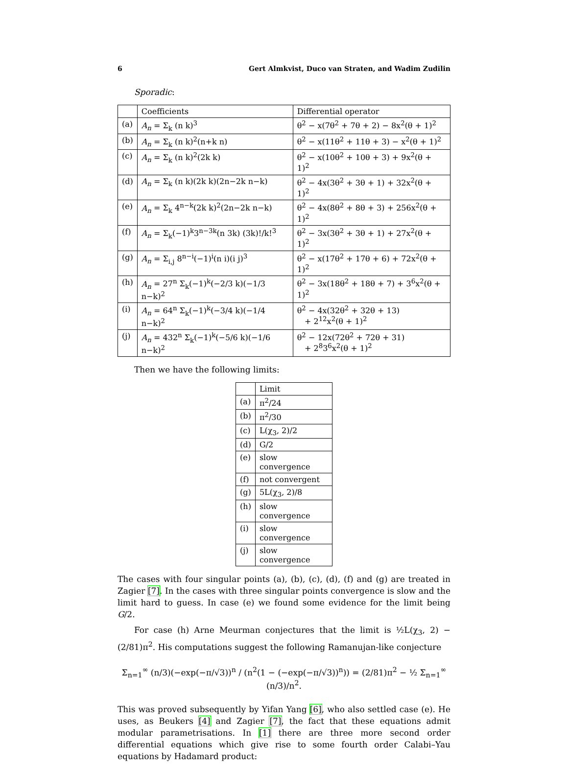6 Gert Almkvist, Duco van Straten, and Wadim Zudilin
Sporadic:
| | Coefficients | Differential operator |
| --- | --- | --- |
| (a) | A<sub>n</sub> = Σ<sub>k</sub> (n k)<sup>3</sup> | θ<sup>2</sup> − x(7θ<sup>2</sup> + 7θ + 2) − 8x<sup>2</sup>(θ + 1)<sup>2</sup> |
| (b) | A<sub>n</sub> = Σ<sub>k</sub> (n k)<sup>2</sup>(n+k n) | θ<sup>2</sup> − x(11θ<sup>2</sup> + 11θ + 3) − x<sup>2</sup>(θ + 1)<sup>2</sup> |
| (c) | A<sub>n</sub> = Σ<sub>k</sub> (n k)<sup>2</sup>(2k k) | θ<sup>2</sup> − x(10θ<sup>2</sup> + 10θ + 3) + 9x<sup>2</sup>(θ + 1)<sup>2</sup> |
| (d) | A<sub>n</sub> = Σ<sub>k</sub> (n k)(2k k)(2n−2k n−k) | θ<sup>2</sup> − 4x(3θ<sup>2</sup> + 3θ + 1) + 32x<sup>2</sup>(θ + 1)<sup>2</sup> |
| (e) | A<sub>n</sub> = Σ<sub>k</sub> 4<sup>n−k</sup>(2k k)<sup>2</sup>(2n−2k n−k) | θ<sup>2</sup> − 4x(8θ<sup>2</sup> + 8θ + 3) + 256x<sup>2</sup>(θ + 1)<sup>2</sup> |
| (f) | A<sub>n</sub> = Σ<sub>k</sub>(−1)<sup>k</sup>3<sup>n−3k</sup>(n 3k) (3k)!/k!<sup>3</sup> | θ<sup>2</sup> − 3x(3θ<sup>2</sup> + 3θ + 1) + 27x<sup>2</sup>(θ + 1)<sup>2</sup> |
| (g) | A<sub>n</sub> = Σ<sub>i,j</sub> 8<sup>n−i</sup>(−1)<sup>i</sup>(n i)(i j)<sup>3</sup> | θ<sup>2</sup> − x(17θ<sup>2</sup> + 17θ + 6) + 72x<sup>2</sup>(θ + 1)<sup>2</sup> |
| (h) | A<sub>n</sub> = 27<sup>n</sup> Σ<sub>k</sub>(−1)<sup>k</sup>(−2/3 k)(−1/3 n−k)<sup>2</sup> | θ<sup>2</sup> − 3x(18θ<sup>2</sup> + 18θ + 7) + 3<sup>6</sup>x<sup>2</sup>(θ + 1)<sup>2</sup> |
| (i) | A<sub>n</sub> = 64<sup>n</sup> Σ<sub>k</sub>(−1)<sup>k</sup>(−3/4 k)(−1/4 n−k)<sup>2</sup> | θ<sup>2</sup> − 4x(32θ<sup>2</sup> + 32θ + 13) + 2<sup>12</sup>x<sup>2</sup>(θ + 1)<sup>2</sup> |
| (j) | A<sub>n</sub> = 432<sup>n</sup> Σ<sub>k</sub>(−1)<sup>k</sup>(−5/6 k)(−1/6 n−k)<sup>2</sup> | θ<sup>2</sup> − 12x(72θ<sup>2</sup> + 72θ + 31) + 2<sup>8</sup>3<sup>6</sup>x<sup>2</sup>(θ + 1)<sup>2</sup> |
Then we have the following limits:
| | Limit |
| --- | --- |
| (a) | π<sup>2</sup>/24 |
| (b) | π<sup>2</sup>/30 |
| (c) | L(χ<sub>3</sub>, 2)/2 |
| (d) | G/2 |
| (e) | slow convergence |
| (f) | not convergent |
| (g) | 5L(χ<sub>3</sub>, 2)/8 |
| (h) | slow convergence |
| (i) | slow convergence |
| (j) | slow convergence |
The cases with four singular points (a), (b), (c), (d), (f) and (g) are treated in Zagier [7]. In the cases with three singular points convergence is slow and the limit hard to guess. In case (e) we found some evidence for the limit being G/2.
For case (h) Arne Meurman conjectures that the limit is ½L(χ<sub>3</sub>, 2) − (2/81)π<sup>2</sup>. His computations suggest the following Ramanujan-like conjecture
Σ<sub>n=1</sub><sup>∞</sup> (n/3)(−exp(−π/√3))<sup>n</sup> / (n<sup>2</sup>(1 − (−exp(−π/√3))<sup>n</sup>)) = (2/81)π<sup>2</sup> − ½ Σ<sub>n=1</sub><sup>∞</sup> (n/3)/n<sup>2</sup>.
This was proved subsequently by Yifan Yang [6], who also settled case (e). He uses, as Beukers [4] and Zagier [7], the fact that these equations admit modular parametrisations. In [1] there are three more second order differential equations which give rise to some fourth order Calabi–Yau equations by Hadamard product: